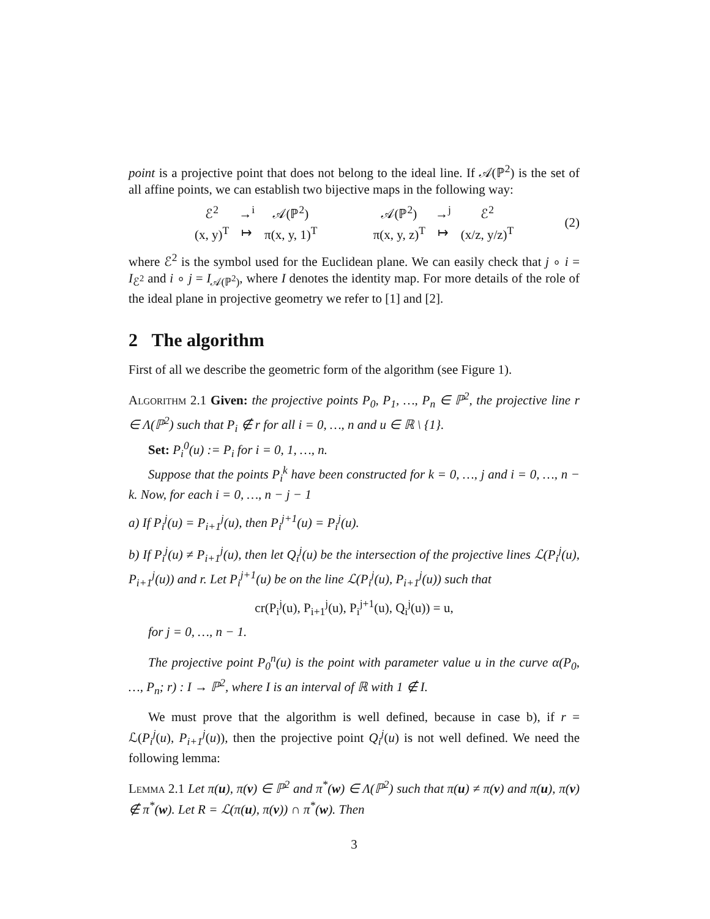point is a projective point that does not belong to the ideal line. If 𝒜(ℙ<sup>2</sup>) is the set of all affine points, we can establish two bijective maps in the following way:
| ℰ<sup>2</sup> | →<sup>i</sup> | 𝒜(ℙ<sup>2</sup>) |
| (x, y)<sup>T</sup> | ↦ | π(x, y, 1)<sup>T</sup> |
| 𝒜(ℙ<sup>2</sup>) | →<sup>j</sup> | ℰ<sup>2</sup> |
| π(x, y, z)<sup>T</sup> | ↦ | (x/z, y/z)<sup>T</sup> |
(2)
where ℰ<sup>2</sup> is the symbol used for the Euclidean plane. We can easily check that j ∘ i = I<sub>ℰ<sup>2</sup></sub> and i ∘ j = I<sub>𝒜(ℙ<sup>2</sup>)</sub>, where I denotes the identity map. For more details of the role of the ideal plane in projective geometry we refer to [1] and [2].
2 The algorithm
First of all we describe the geometric form of the algorithm (see Figure 1).
Algorithm 2.1 Given: the projective points P<sub>0</sub>, P<sub>1</sub>, …, P<sub>n</sub> ∈ ℙ<sup>2</sup>, the projective line r ∈ Λ(ℙ<sup>2</sup>) such that P<sub>i</sub> ∉ r for all i = 0, …, n and u ∈ ℝ \ {1}.
Set: P<sub>i</sub><sup>0</sup>(u) := P<sub>i</sub> for i = 0, 1, …, n.
Suppose that the points P<sub>i</sub><sup>k</sup> have been constructed for k = 0, …, j and i = 0, …, n − k. Now, for each i = 0, …, n − j − 1
a) If P<sub>i</sub><sup>j</sup>(u) = P<sub>i+1</sub><sup>j</sup>(u), then P<sub>i</sub><sup>j+1</sup>(u) = P<sub>i</sub><sup>j</sup>(u).
b) If P<sub>i</sub><sup>j</sup>(u) ≠ P<sub>i+1</sub><sup>j</sup>(u), then let Q<sub>i</sub><sup>j</sup>(u) be the intersection of the projective lines ℒ(P<sub>i</sub><sup>j</sup>(u), P<sub>i+1</sub><sup>j</sup>(u)) and r. Let P<sub>i</sub><sup>j+1</sup>(u) be on the line ℒ(P<sub>i</sub><sup>j</sup>(u), P<sub>i+1</sub><sup>j</sup>(u)) such that
cr(P<sub>i</sub><sup>j</sup>(u), P<sub>i+1</sub><sup>j</sup>(u), P<sub>i</sub><sup>j+1</sup>(u), Q<sub>i</sub><sup>j</sup>(u)) = u,
for j = 0, …, n − 1.
The projective point P<sub>0</sub><sup>n</sup>(u) is the point with parameter value u in the curve α(P<sub>0</sub>, …, P<sub>n</sub>; r) : I → ℙ<sup>2</sup>, where I is an interval of ℝ with 1 ∉ I.
We must prove that the algorithm is well defined, because in case b), if r = ℒ(P<sub>i</sub><sup>j</sup>(u), P<sub>i+1</sub><sup>j</sup>(u)), then the projective point Q<sub>i</sub><sup>j</sup>(u) is not well defined. We need the following lemma:
Lemma 2.1 Let π(u), π(v) ∈ ℙ<sup>2</sup> and π<sup>*</sup>(w) ∈ Λ(ℙ<sup>2</sup>) such that π(u) ≠ π(v) and π(u), π(v) ∉ π<sup>*</sup>(w). Let R = ℒ(π(u), π(v)) ∩ π<sup>*</sup>(w). Then
3